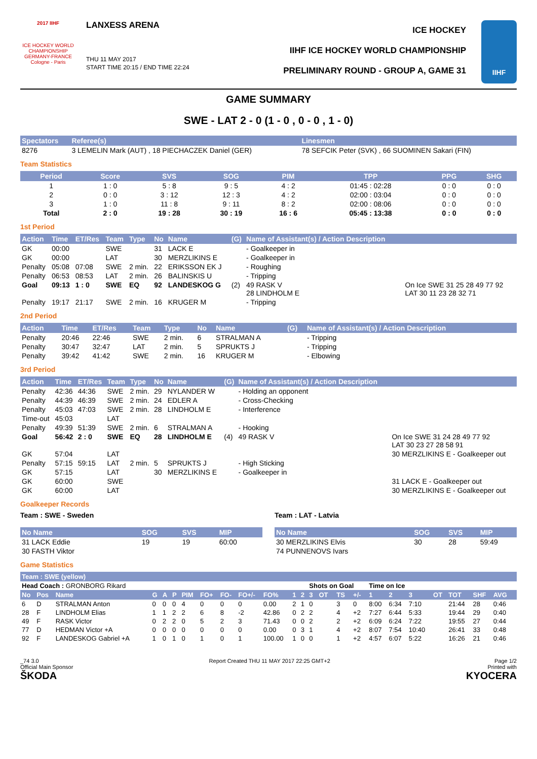2017 IIHF
ICE HOCKEY WORLD CHAMPIONSHIP GERMANY-FRANCE Cologne - Paris
LANXESS ARENA
THU 11 MAY 2017
START TIME 20:15 / END TIME 22:24
ICE HOCKEY
IIHF ICE HOCKEY WORLD CHAMPIONSHIP
PRELIMINARY ROUND - GROUP A, GAME 31
IIHF
GAME SUMMARY
SWE - LAT 2 - 0 (1 - 0 , 0 - 0 , 1 - 0)
| Spectators | Referee(s) | Linesmen |
| --- | --- | --- |
| 8276 | 3 LEMELIN Mark (AUT) , 18 PIECHACZEK Daniel (GER) | 78 SEFCIK Peter (SVK) , 66 SUOMINEN Sakari (FIN) |
Team Statistics
| Period | Score | SVS | SOG | PIM | TPP | PPG | SHG |
| --- | --- | --- | --- | --- | --- | --- | --- |
| 1 | 1 : 0 | 5 : 8 | 9 : 5 | 4 : 2 | 01:45 : 02:28 | 0 : 0 | 0 : 0 |
| 2 | 0 : 0 | 3 : 12 | 12 : 3 | 4 : 2 | 02:00 : 03:04 | 0 : 0 | 0 : 0 |
| 3 | 1 : 0 | 11 : 8 | 9 : 11 | 8 : 2 | 02:00 : 08:06 | 0 : 0 | 0 : 0 |
| Total | 2 : 0 | 19 : 28 | 30 : 19 | 16 : 6 | 05:45 : 13:38 | 0 : 0 | 0 : 0 |
1st Period
| Action | Time | ET/Res | Team | Type | No | Name | (G) | Name of Assistant(s) / Action Description | |
| --- | --- | --- | --- | --- | --- | --- | --- | --- | --- |
| GK | 00:00 | | SWE | | 31 | LACK E | | - Goalkeeper in | |
| GK | 00:00 | | LAT | | 30 | MERZLIKINS E | | - Goalkeeper in | |
| Penalty | 05:08 | 07:08 | SWE | 2 min. | 22 | ERIKSSON EK J | | - Roughing | |
| Penalty | 06:53 | 08:53 | LAT | 2 min. | 26 | BALINSKIS U | | - Tripping | |
| Goal | 09:13 | 1 : 0 | SWE | EQ | 92 | LANDESKOG G | (2) | 49 RASK V 28 LINDHOLM E | On Ice SWE 31 25 28 49 77 92 LAT 30 11 23 28 32 71 |
| Penalty | 19:17 | 21:17 | SWE | 2 min. | 16 | KRUGER M | | - Tripping | |
2nd Period
| Action | Time | ET/Res | Team | Type | No | Name | (G) | Name of Assistant(s) / Action Description |
| --- | --- | --- | --- | --- | --- | --- | --- | --- |
| Penalty | 20:46 | 22:46 | SWE | 2 min. | 6 | STRALMAN A | | - Tripping |
| Penalty | 30:47 | 32:47 | LAT | 2 min. | 5 | SPRUKTS J | | - Tripping |
| Penalty | 39:42 | 41:42 | SWE | 2 min. | 16 | KRUGER M | | - Elbowing |
3rd Period
| Action | Time | ET/Res | Team | Type | No | Name | (G) | Name of Assistant(s) / Action Description | |
| --- | --- | --- | --- | --- | --- | --- | --- | --- | --- |
| Penalty | 42:36 | 44:36 | SWE | 2 min. | 29 | NYLANDER W | | - Holding an opponent | |
| Penalty | 44:39 | 46:39 | SWE | 2 min. | 24 | EDLER A | | - Cross-Checking | |
| Penalty | 45:03 | 47:03 | SWE | 2 min. | 28 | LINDHOLM E | | - Interference | |
| Time-out | 45:03 | | LAT | | | | | | |
| Penalty | 49:39 | 51:39 | SWE | 2 min. | 6 | STRALMAN A | | - Hooking | |
| Goal | 56:42 | 2 : 0 | SWE | EQ | 28 | LINDHOLM E | (4) | 49 RASK V | On Ice SWE 31 24 28 49 77 92 LAT 30 23 27 28 58 91 |
| GK | 57:04 | | LAT | | | | | | 30 MERZLIKINS E - Goalkeeper out |
| Penalty | 57:15 | 59:15 | LAT | 2 min. | 5 | SPRUKTS J | | - High Sticking | |
| GK | 57:15 | | LAT | | 30 | MERZLIKINS E | | - Goalkeeper in | |
| GK | 60:00 | | SWE | | | | | | 31 LACK E - Goalkeeper out |
| GK | 60:00 | | LAT | | | | | | 30 MERZLIKINS E - Goalkeeper out |
Goalkeeper Records
Team : SWE - Sweden
| No Name | SOG | SVS | MIP |
| --- | --- | --- | --- |
| 31 LACK Eddie | 19 | 19 | 60:00 |
| 30 FASTH Viktor | | | |
Team : LAT - Latvia
| No Name | SOG | SVS | MIP |
| --- | --- | --- | --- |
| 30 MERZLIKINS Elvis | 30 | 28 | 59:49 |
| 74 PUNNENOVS Ivars | | | |
Game Statistics
| Team : SWE (yellow) | | | | | | | | | | | | | | | | | | | | | | | | |
| --- | --- | --- | --- | --- | --- | --- | --- | --- | --- | --- | --- | --- | --- | --- | --- | --- | --- | --- | --- | --- | --- | --- | --- | --- |
| Head Coach : GRONBORG Rikard | | | | | | | | | | | | | Shots on Goal | | | | Time on Ice | | | | | | | |
| No | Pos | Name | G | A | P | PIM | FO+ | FO- | FO+/- | FO% | 1 | 2 | 3 | OT | TS | +/- | 1 | 2 | 3 | OT | TOT | SHF | AVG | |
| 6 | D | STRALMAN Anton | 0 | 0 | 0 | 4 | 0 | 0 | 0 | 0.00 | 2 | 1 | 0 | | 3 | 0 | 8:00 | 6:34 | 7:10 | | 21:44 | 28 | 0:46 | |
| 28 | F | LINDHOLM Elias | 1 | 1 | 2 | 2 | 6 | 8 | -2 | 42.86 | 0 | 2 | 2 | | 4 | +2 | 7:27 | 6:44 | 5:33 | | 19:44 | 29 | 0:40 | |
| 49 | F | RASK Victor | 0 | 2 | 2 | 0 | 5 | 2 | 3 | 71.43 | 0 | 0 | 2 | | 2 | +2 | 6:09 | 6:24 | 7:22 | | 19:55 | 27 | 0:44 | |
| 77 | D | HEDMAN Victor +A | 0 | 0 | 0 | 0 | 0 | 0 | 0 | 0.00 | 0 | 3 | 1 | | 4 | +2 | 8:07 | 7:54 | 10:40 | | 26:41 | 33 | 0:48 | |
| 92 | F | LANDESKOG Gabriel +A | 1 | 0 | 1 | 0 | 1 | 0 | 1 | 100.00 | 1 | 0 | 0 | | 1 | +2 | 4:57 | 6:07 | 5:22 | | 16:26 | 21 | 0:46 | |
_74 3.0
Official Main Sponsor
ŠKODA
Report Created THU 11 MAY 2017 22:25 GMT+2
Page 1/2
Printed with
KYOCERA